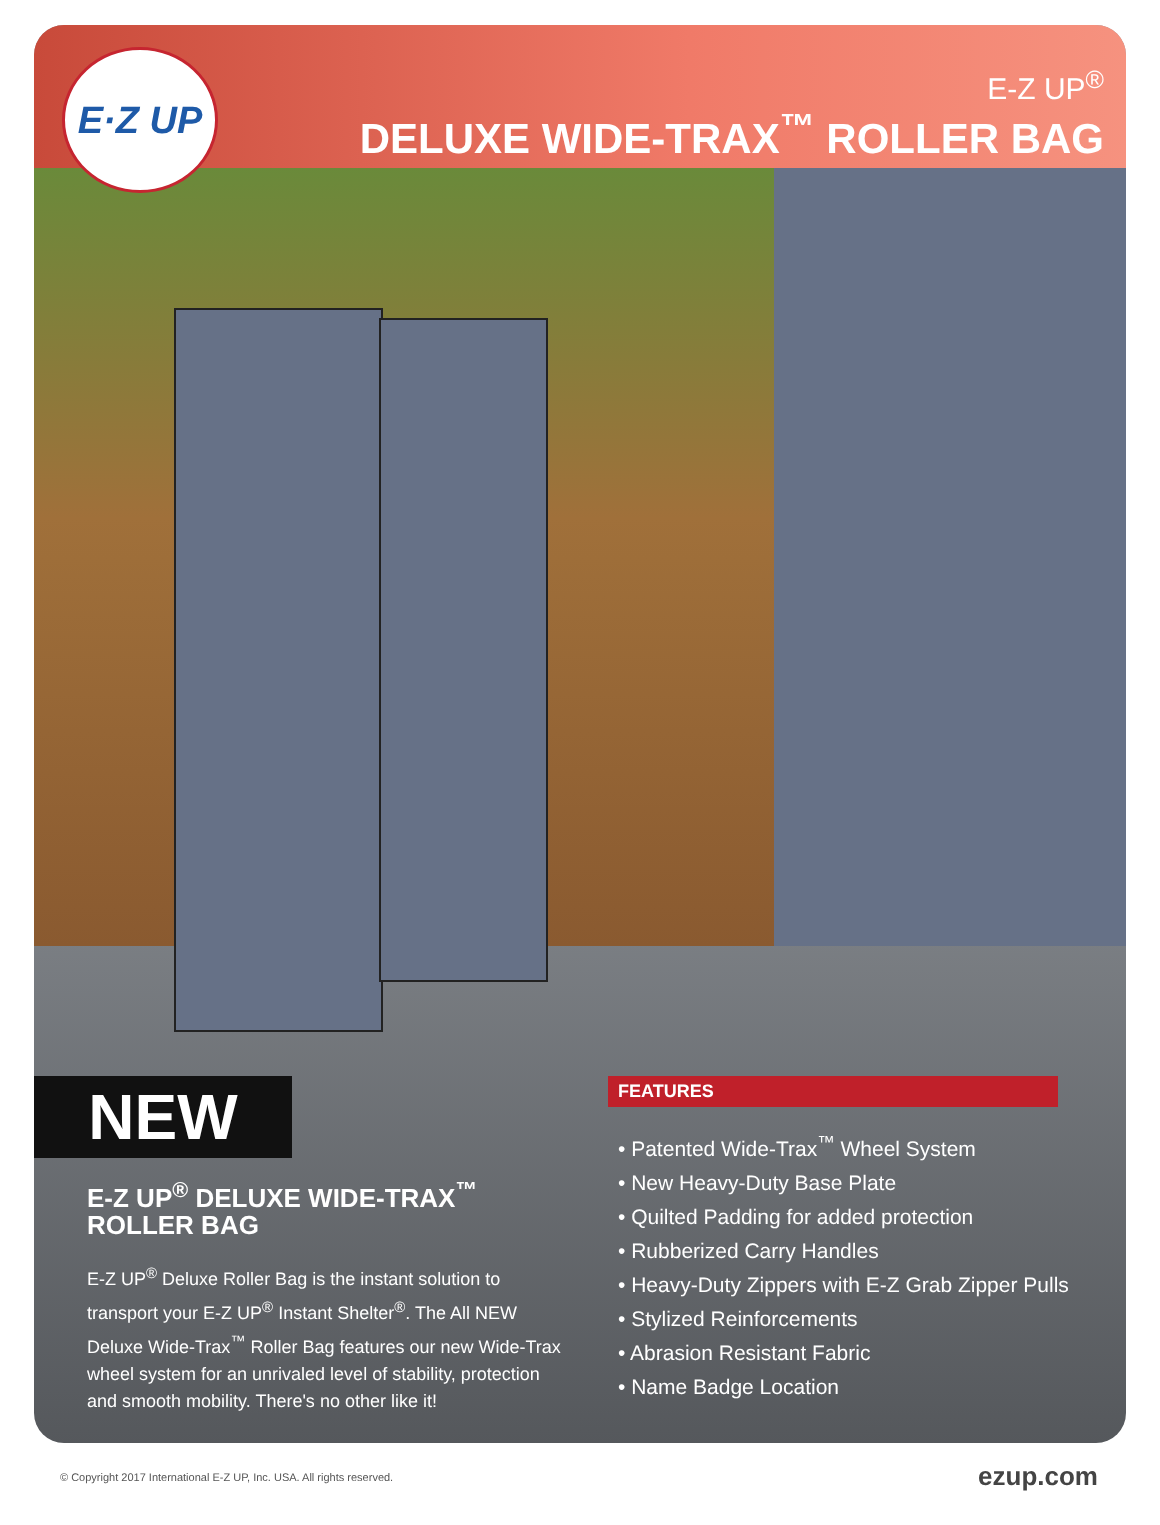E·Z UP
E-Z UP<sup>®</sup>
DELUXE WIDE-TRAX<sup>™</sup> ROLLER BAG
NEW
E-Z UP<sup>®</sup> DELUXE WIDE-TRAX<sup>™</sup>
ROLLER BAG
E-Z UP<sup>®</sup> Deluxe Roller Bag is the instant solution to transport your E-Z UP<sup>®</sup> Instant Shelter<sup>®</sup>. The All NEW Deluxe Wide-Trax<sup>™</sup> Roller Bag features our new Wide-Trax wheel system for an unrivaled level of stability, protection and smooth mobility. There's no other like it!
FEATURES
• Patented Wide-Trax<sup>™</sup> Wheel System
• New Heavy-Duty Base Plate
• Quilted Padding for added protection
• Rubberized Carry Handles
• Heavy-Duty Zippers with E-Z Grab Zipper Pulls
• Stylized Reinforcements
• Abrasion Resistant Fabric
• Name Badge Location
© Copyright 2017 International E-Z UP, Inc. USA. All rights reserved. ezup.com